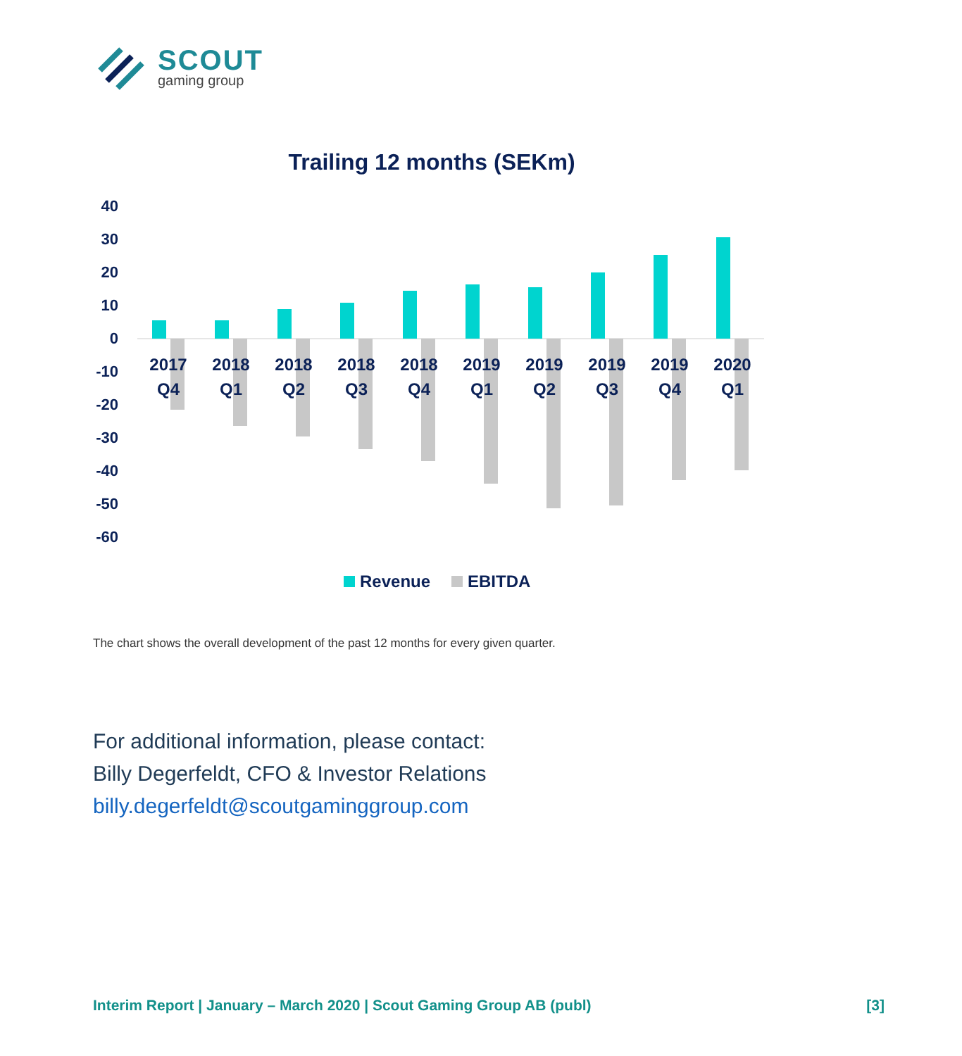SCOUT
gaming group
Trailing 12 months (SEKm)
40
30
20
10
0
-10
-20
-30
-40
-50
-60
2017
Q4
2018
Q1
2018
Q2
2018
Q3
2018
Q4
2019
Q1
2019
Q2
2019
Q3
2019
Q4
2020
Q1
Revenue
EBITDA
The chart shows the overall development of the past 12 months for every given quarter.
For additional information, please contact:
Billy Degerfeldt, CFO & Investor Relations
billy.degerfeldt@scoutgaminggroup.com
Interim Report | January – March 2020 | Scout Gaming Group AB (publ) [3]